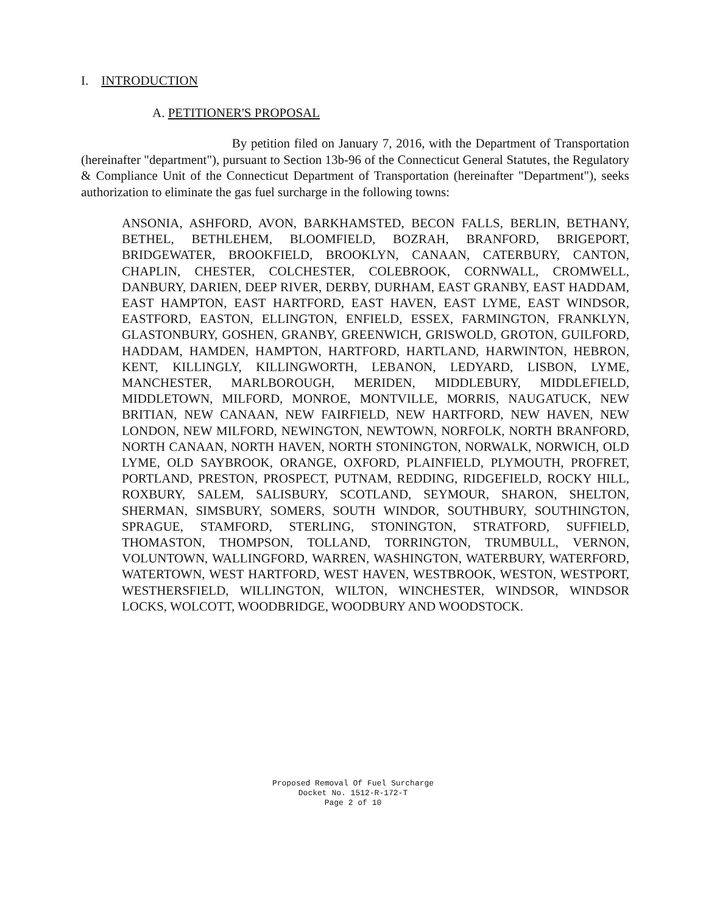I. INTRODUCTION
A. PETITIONER'S PROPOSAL
By petition filed on January 7, 2016, with the Department of Transportation (hereinafter "department"), pursuant to Section 13b-96 of the Connecticut General Statutes, the Regulatory & Compliance Unit of the Connecticut Department of Transportation (hereinafter "Department"), seeks authorization to eliminate the gas fuel surcharge in the following towns:
ANSONIA, ASHFORD, AVON, BARKHAMSTED, BECON FALLS, BERLIN, BETHANY, BETHEL, BETHLEHEM, BLOOMFIELD, BOZRAH, BRANFORD, BRIGEPORT, BRIDGEWATER, BROOKFIELD, BROOKLYN, CANAAN, CATERBURY, CANTON, CHAPLIN, CHESTER, COLCHESTER, COLEBROOK, CORNWALL, CROMWELL, DANBURY, DARIEN, DEEP RIVER, DERBY, DURHAM, EAST GRANBY, EAST HADDAM, EAST HAMPTON, EAST HARTFORD, EAST HAVEN, EAST LYME, EAST WINDSOR, EASTFORD, EASTON, ELLINGTON, ENFIELD, ESSEX, FARMINGTON, FRANKLYN, GLASTONBURY, GOSHEN, GRANBY, GREENWICH, GRISWOLD, GROTON, GUILFORD, HADDAM, HAMDEN, HAMPTON, HARTFORD, HARTLAND, HARWINTON, HEBRON, KENT, KILLINGLY, KILLINGWORTH, LEBANON, LEDYARD, LISBON, LYME, MANCHESTER, MARLBOROUGH, MERIDEN, MIDDLEBURY, MIDDLEFIELD, MIDDLETOWN, MILFORD, MONROE, MONTVILLE, MORRIS, NAUGATUCK, NEW BRITIAN, NEW CANAAN, NEW FAIRFIELD, NEW HARTFORD, NEW HAVEN, NEW LONDON, NEW MILFORD, NEWINGTON, NEWTOWN, NORFOLK, NORTH BRANFORD, NORTH CANAAN, NORTH HAVEN, NORTH STONINGTON, NORWALK, NORWICH, OLD LYME, OLD SAYBROOK, ORANGE, OXFORD, PLAINFIELD, PLYMOUTH, PROFRET, PORTLAND, PRESTON, PROSPECT, PUTNAM, REDDING, RIDGEFIELD, ROCKY HILL, ROXBURY, SALEM, SALISBURY, SCOTLAND, SEYMOUR, SHARON, SHELTON, SHERMAN, SIMSBURY, SOMERS, SOUTH WINDOR, SOUTHBURY, SOUTHINGTON, SPRAGUE, STAMFORD, STERLING, STONINGTON, STRATFORD, SUFFIELD, THOMASTON, THOMPSON, TOLLAND, TORRINGTON, TRUMBULL, VERNON, VOLUNTOWN, WALLINGFORD, WARREN, WASHINGTON, WATERBURY, WATERFORD, WATERTOWN, WEST HARTFORD, WEST HAVEN, WESTBROOK, WESTON, WESTPORT, WESTHERSFIELD, WILLINGTON, WILTON, WINCHESTER, WINDSOR, WINDSOR LOCKS, WOLCOTT, WOODBRIDGE, WOODBURY AND WOODSTOCK.
Proposed Removal Of Fuel Surcharge
Docket No. 1512-R-172-T
Page 2 of 10